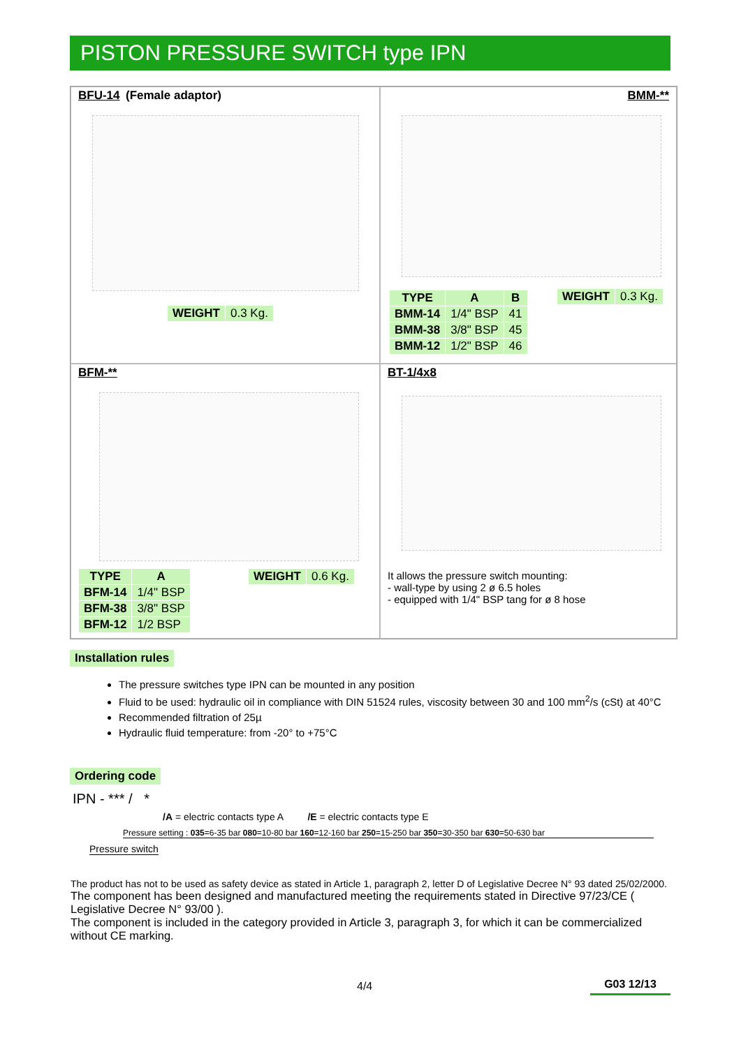PISTON PRESSURE SWITCH type IPN
BFU-14 (Female adaptor)
| WEIGHT | 0.3 Kg. |
BMM-**
| TYPE | A | B |
| --- | --- | --- |
| BMM-14 | 1/4" BSP | 41 |
| BMM-38 | 3/8" BSP | 45 |
| BMM-12 | 1/2" BSP | 46 |
| WEIGHT | 0.3 Kg. |
BFM-**
| TYPE | A |
| --- | --- |
| BFM-14 | 1/4" BSP |
| BFM-38 | 3/8" BSP |
| BFM-12 | 1/2 BSP |
| WEIGHT | 0.6 Kg. |
BT-1/4x8
It allows the pressure switch mounting:
- wall-type by using 2 ø 6.5 holes
- equipped with 1/4" BSP tang for ø 8 hose
Installation rules
The pressure switches type IPN can be mounted in any position
Fluid to be used: hydraulic oil in compliance with DIN 51524 rules, viscosity between 30 and 100 mm<sup>2</sup>/s (cSt) at 40°C
Recommended filtration of 25µ
Hydraulic fluid temperature: from -20° to +75°C
Ordering code
IPN - *** / *
/A = electric contacts type A /E = electric contacts type E
Pressure setting : 035=6-35 bar 080=10-80 bar 160=12-160 bar 250=15-250 bar 350=30-350 bar 630=50-630 bar
Pressure switch
The product has not to be used as safety device as stated in Article 1, paragraph 2, letter D of Legislative Decree N° 93 dated 25/02/2000.
The component has been designed and manufactured meeting the requirements stated in Directive 97/23/CE ( Legislative Decree N° 93/00 ).
The component is included in the category provided in Article 3, paragraph 3, for which it can be commercialized without CE marking.
4/4 G03 12/13